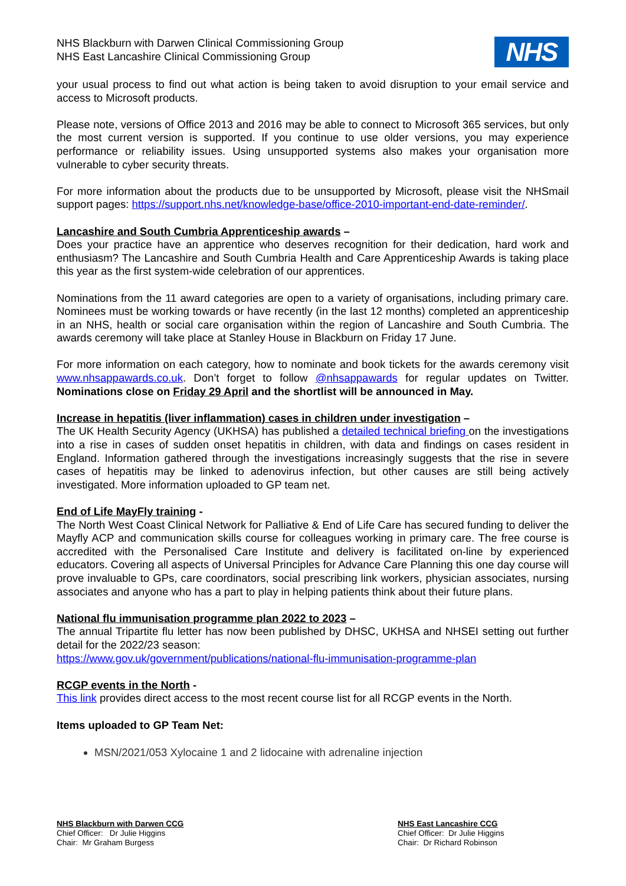NHS Blackburn with Darwen Clinical Commissioning Group
NHS East Lancashire Clinical Commissioning Group
NHS
your usual process to find out what action is being taken to avoid disruption to your email service and access to Microsoft products.
Please note, versions of Office 2013 and 2016 may be able to connect to Microsoft 365 services, but only the most current version is supported. If you continue to use older versions, you may experience performance or reliability issues. Using unsupported systems also makes your organisation more vulnerable to cyber security threats.
For more information about the products due to be unsupported by Microsoft, please visit the NHSmail support pages: https://support.nhs.net/knowledge-base/office-2010-important-end-date-reminder/.
Lancashire and South Cumbria Apprenticeship awards –
Does your practice have an apprentice who deserves recognition for their dedication, hard work and enthusiasm? The Lancashire and South Cumbria Health and Care Apprenticeship Awards is taking place this year as the first system-wide celebration of our apprentices.
Nominations from the 11 award categories are open to a variety of organisations, including primary care. Nominees must be working towards or have recently (in the last 12 months) completed an apprenticeship in an NHS, health or social care organisation within the region of Lancashire and South Cumbria. The awards ceremony will take place at Stanley House in Blackburn on Friday 17 June.
For more information on each category, how to nominate and book tickets for the awards ceremony visit www.nhsappawards.co.uk. Don’t forget to follow @nhsappawards for regular updates on Twitter. Nominations close on Friday 29 April and the shortlist will be announced in May.
Increase in hepatitis (liver inflammation) cases in children under investigation –
The UK Health Security Agency (UKHSA) has published a detailed technical briefing on the investigations into a rise in cases of sudden onset hepatitis in children, with data and findings on cases resident in England. Information gathered through the investigations increasingly suggests that the rise in severe cases of hepatitis may be linked to adenovirus infection, but other causes are still being actively investigated. More information uploaded to GP team net.
End of Life MayFly training -
The North West Coast Clinical Network for Palliative & End of Life Care has secured funding to deliver the Mayfly ACP and communication skills course for colleagues working in primary care. The free course is accredited with the Personalised Care Institute and delivery is facilitated on-line by experienced educators. Covering all aspects of Universal Principles for Advance Care Planning this one day course will prove invaluable to GPs, care coordinators, social prescribing link workers, physician associates, nursing associates and anyone who has a part to play in helping patients think about their future plans.
National flu immunisation programme plan 2022 to 2023 –
The annual Tripartite flu letter has now been published by DHSC, UKHSA and NHSEI setting out further detail for the 2022/23 season:
https://www.gov.uk/government/publications/national-flu-immunisation-programme-plan
RCGP events in the North -
This link provides direct access to the most recent course list for all RCGP events in the North.
Items uploaded to GP Team Net:
MSN/2021/053 Xylocaine 1 and 2 lidocaine with adrenaline injection
NHS Blackburn with Darwen CCG
Chief Officer: Dr Julie Higgins
Chair: Mr Graham Burgess
NHS East Lancashire CCG
Chief Officer: Dr Julie Higgins
Chair: Dr Richard Robinson